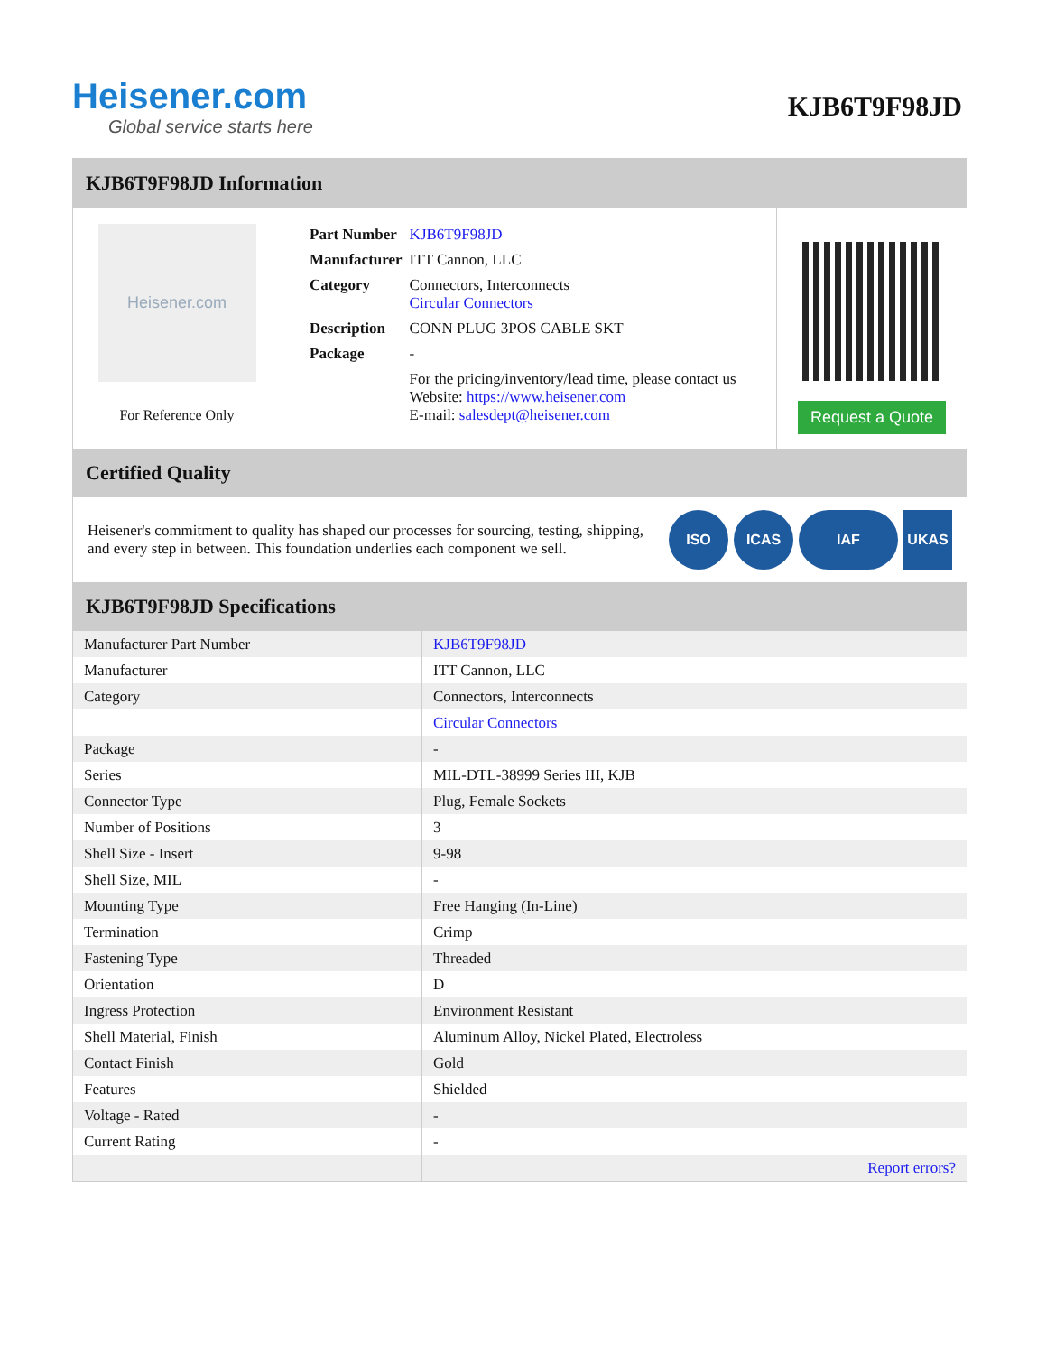Heisener.com
Global service starts here
KJB6T9F98JD
KJB6T9F98JD Information
Heisener.com
For Reference Only
| Part Number | KJB6T9F98JD |
| Manufacturer | ITT Cannon, LLC |
| Category | Connectors, Interconnects Circular Connectors |
| Description | CONN PLUG 3POS CABLE SKT |
| Package | - |
| | For the pricing/inventory/lead time, please contact us Website: https://www.heisener.com E-mail: salesdept@heisener.com |
Request a Quote
Certified Quality
Heisener's commitment to quality has shaped our processes for sourcing, testing, shipping, and every step in between. This foundation underlies each component we sell.
ISO ICAS IAF UKAS
KJB6T9F98JD Specifications
| Manufacturer Part Number | KJB6T9F98JD |
| Manufacturer | ITT Cannon, LLC |
| Category | Connectors, Interconnects |
| | Circular Connectors |
| Package | - |
| Series | MIL-DTL-38999 Series III, KJB |
| Connector Type | Plug, Female Sockets |
| Number of Positions | 3 |
| Shell Size - Insert | 9-98 |
| Shell Size, MIL | - |
| Mounting Type | Free Hanging (In-Line) |
| Termination | Crimp |
| Fastening Type | Threaded |
| Orientation | D |
| Ingress Protection | Environment Resistant |
| Shell Material, Finish | Aluminum Alloy, Nickel Plated, Electroless |
| Contact Finish | Gold |
| Features | Shielded |
| Voltage - Rated | - |
| Current Rating | - |
| | Report errors? |